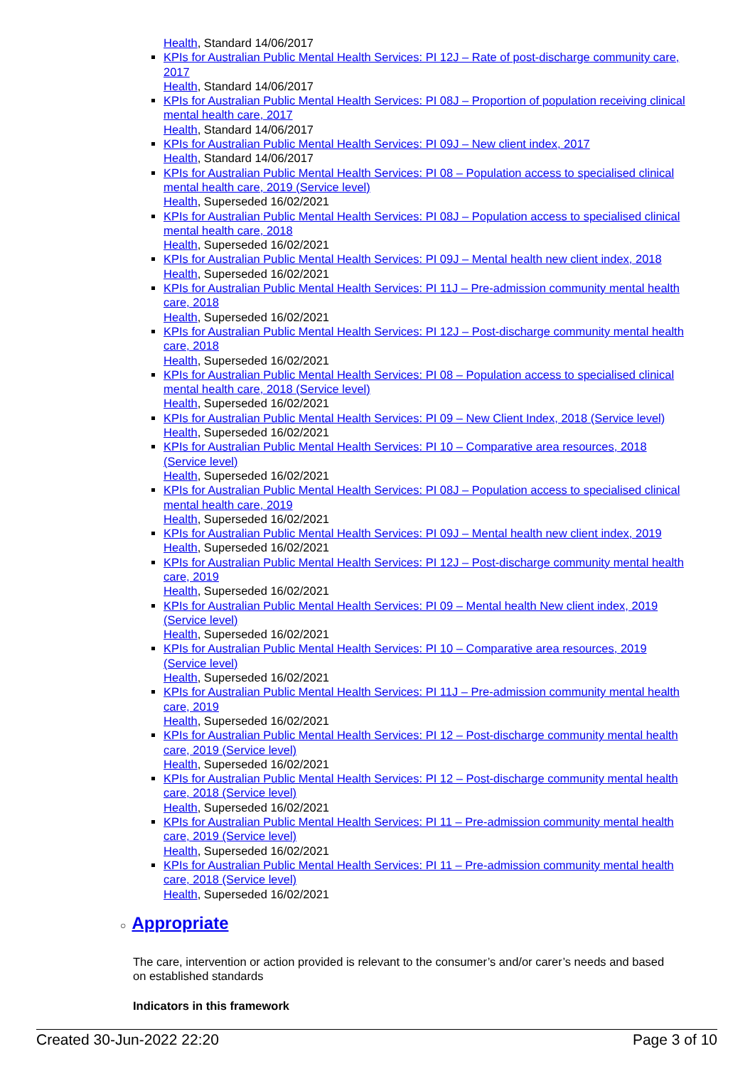Health, Standard 14/06/2017
KPIs for Australian Public Mental Health Services: PI 12J – Rate of post-discharge community care, 2017
Health, Standard 14/06/2017
KPIs for Australian Public Mental Health Services: PI 08J – Proportion of population receiving clinical mental health care, 2017
Health, Standard 14/06/2017
KPIs for Australian Public Mental Health Services: PI 09J – New client index, 2017
Health, Standard 14/06/2017
KPIs for Australian Public Mental Health Services: PI 08 – Population access to specialised clinical mental health care, 2019 (Service level)
Health, Superseded 16/02/2021
KPIs for Australian Public Mental Health Services: PI 08J – Population access to specialised clinical mental health care, 2018
Health, Superseded 16/02/2021
KPIs for Australian Public Mental Health Services: PI 09J – Mental health new client index, 2018
Health, Superseded 16/02/2021
KPIs for Australian Public Mental Health Services: PI 11J – Pre-admission community mental health care, 2018
Health, Superseded 16/02/2021
KPIs for Australian Public Mental Health Services: PI 12J – Post-discharge community mental health care, 2018
Health, Superseded 16/02/2021
KPIs for Australian Public Mental Health Services: PI 08 – Population access to specialised clinical mental health care, 2018 (Service level)
Health, Superseded 16/02/2021
KPIs for Australian Public Mental Health Services: PI 09 – New Client Index, 2018 (Service level)
Health, Superseded 16/02/2021
KPIs for Australian Public Mental Health Services: PI 10 – Comparative area resources, 2018 (Service level)
Health, Superseded 16/02/2021
KPIs for Australian Public Mental Health Services: PI 08J – Population access to specialised clinical mental health care, 2019
Health, Superseded 16/02/2021
KPIs for Australian Public Mental Health Services: PI 09J – Mental health new client index, 2019
Health, Superseded 16/02/2021
KPIs for Australian Public Mental Health Services: PI 12J – Post-discharge community mental health care, 2019
Health, Superseded 16/02/2021
KPIs for Australian Public Mental Health Services: PI 09 – Mental health New client index, 2019 (Service level)
Health, Superseded 16/02/2021
KPIs for Australian Public Mental Health Services: PI 10 – Comparative area resources, 2019 (Service level)
Health, Superseded 16/02/2021
KPIs for Australian Public Mental Health Services: PI 11J – Pre-admission community mental health care, 2019
Health, Superseded 16/02/2021
KPIs for Australian Public Mental Health Services: PI 12 – Post-discharge community mental health care, 2019 (Service level)
Health, Superseded 16/02/2021
KPIs for Australian Public Mental Health Services: PI 12 – Post-discharge community mental health care, 2018 (Service level)
Health, Superseded 16/02/2021
KPIs for Australian Public Mental Health Services: PI 11 – Pre-admission community mental health care, 2019 (Service level)
Health, Superseded 16/02/2021
KPIs for Australian Public Mental Health Services: PI 11 – Pre-admission community mental health care, 2018 (Service level)
Health, Superseded 16/02/2021
○ Appropriate
The care, intervention or action provided is relevant to the consumer’s and/or carer’s needs and based on established standards
Indicators in this framework
Created 30-Jun-2022 22:20 Page 3 of 10